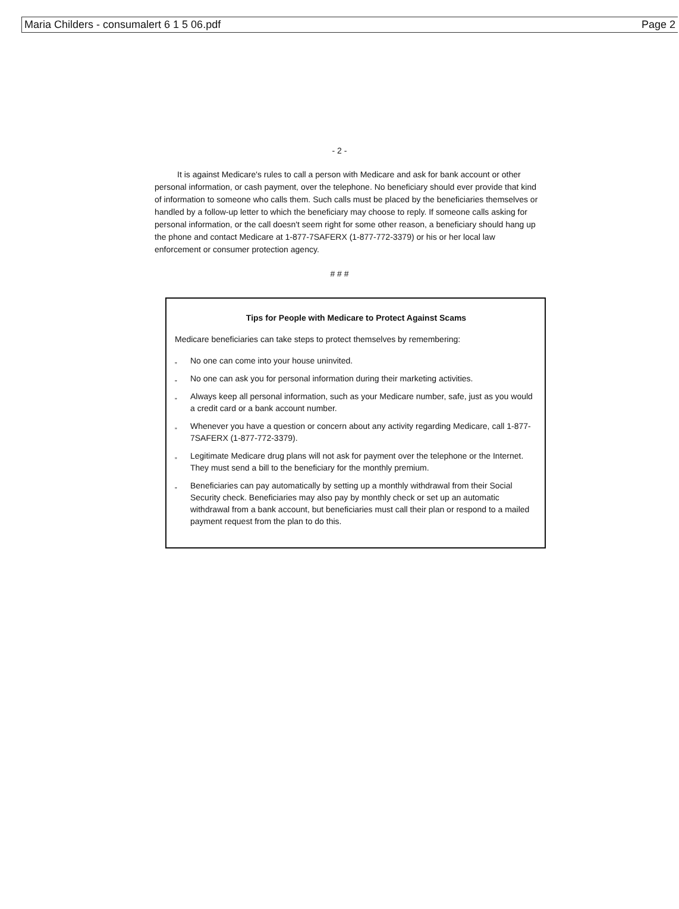Maria Childers - consumalert 6 1 5 06.pdf Page 2
- 2 -
It is against Medicare's rules to call a person with Medicare and ask for bank account or other personal information, or cash payment, over the telephone. No beneficiary should ever provide that kind of information to someone who calls them. Such calls must be placed by the beneficiaries themselves or handled by a follow-up letter to which the beneficiary may choose to reply. If someone calls asking for personal information, or the call doesn't seem right for some other reason, a beneficiary should hang up the phone and contact Medicare at 1-877-7SAFERX (1-877-772-3379) or his or her local law enforcement or consumer protection agency.
# # #
Tips for People with Medicare to Protect Against Scams
Medicare beneficiaries can take steps to protect themselves by remembering:
„
No one can come into your house uninvited.
„
No one can ask you for personal information during their marketing activities.
„
Always keep all personal information, such as your Medicare number, safe, just as you would a credit card or a bank account number.
„
Whenever you have a question or concern about any activity regarding Medicare, call 1-877-7SAFERX (1-877-772-3379).
„
Legitimate Medicare drug plans will not ask for payment over the telephone or the Internet. They must send a bill to the beneficiary for the monthly premium.
„
Beneficiaries can pay automatically by setting up a monthly withdrawal from their Social Security check. Beneficiaries may also pay by monthly check or set up an automatic withdrawal from a bank account, but beneficiaries must call their plan or respond to a mailed payment request from the plan to do this.